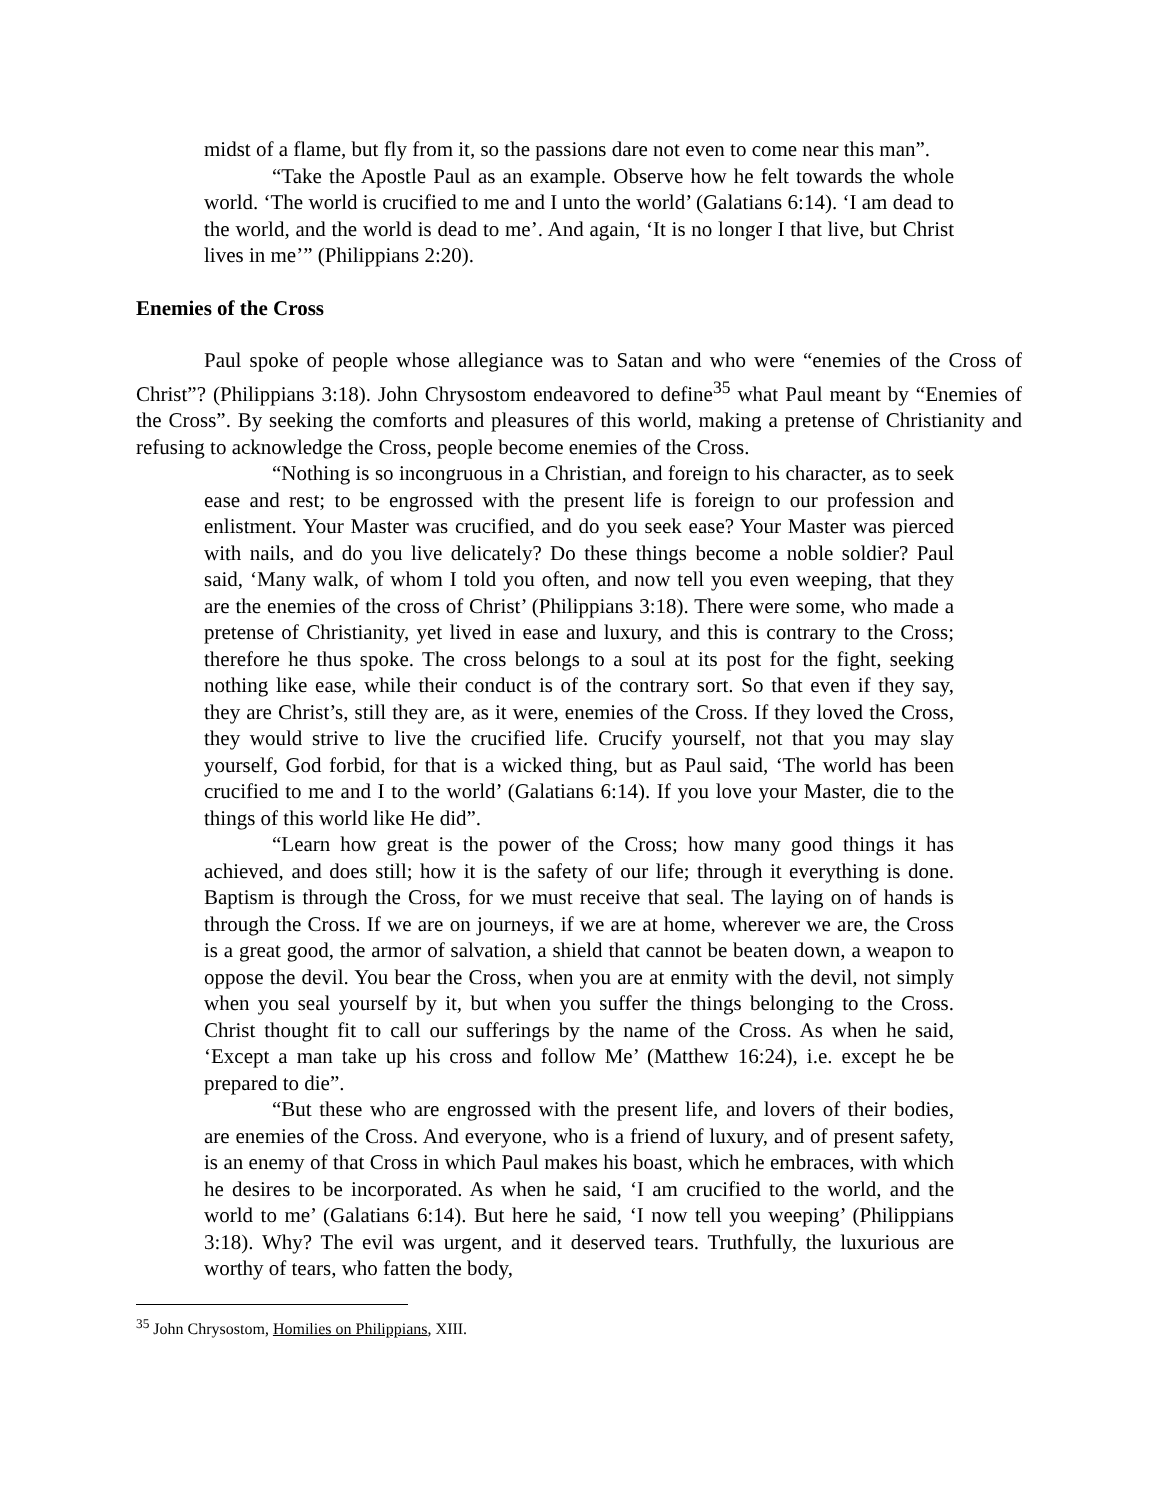midst of a flame, but fly from it, so the passions dare not even to come near this man”.
“Take the Apostle Paul as an example. Observe how he felt towards the whole world. ‘The world is crucified to me and I unto the world’ (Galatians 6:14). ‘I am dead to the world, and the world is dead to me’. And again, ‘It is no longer I that live, but Christ lives in me’” (Philippians 2:20).
Enemies of the Cross
Paul spoke of people whose allegiance was to Satan and who were “enemies of the Cross of Christ”? (Philippians 3:18). John Chrysostom endeavored to define<sup>35</sup> what Paul meant by “Enemies of the Cross”. By seeking the comforts and pleasures of this world, making a pretense of Christianity and refusing to acknowledge the Cross, people become enemies of the Cross.
“Nothing is so incongruous in a Christian, and foreign to his character, as to seek ease and rest; to be engrossed with the present life is foreign to our profession and enlistment. Your Master was crucified, and do you seek ease? Your Master was pierced with nails, and do you live delicately? Do these things become a noble soldier? Paul said, ‘Many walk, of whom I told you often, and now tell you even weeping, that they are the enemies of the cross of Christ’ (Philippians 3:18). There were some, who made a pretense of Christianity, yet lived in ease and luxury, and this is contrary to the Cross; therefore he thus spoke. The cross belongs to a soul at its post for the fight, seeking nothing like ease, while their conduct is of the contrary sort. So that even if they say, they are Christ’s, still they are, as it were, enemies of the Cross. If they loved the Cross, they would strive to live the crucified life. Crucify yourself, not that you may slay yourself, God forbid, for that is a wicked thing, but as Paul said, ‘The world has been crucified to me and I to the world’ (Galatians 6:14). If you love your Master, die to the things of this world like He did”.
“Learn how great is the power of the Cross; how many good things it has achieved, and does still; how it is the safety of our life; through it everything is done. Baptism is through the Cross, for we must receive that seal. The laying on of hands is through the Cross. If we are on journeys, if we are at home, wherever we are, the Cross is a great good, the armor of salvation, a shield that cannot be beaten down, a weapon to oppose the devil. You bear the Cross, when you are at enmity with the devil, not simply when you seal yourself by it, but when you suffer the things belonging to the Cross. Christ thought fit to call our sufferings by the name of the Cross. As when he said, ‘Except a man take up his cross and follow Me’ (Matthew 16:24), i.e. except he be prepared to die”.
“But these who are engrossed with the present life, and lovers of their bodies, are enemies of the Cross. And everyone, who is a friend of luxury, and of present safety, is an enemy of that Cross in which Paul makes his boast, which he embraces, with which he desires to be incorporated. As when he said, ‘I am crucified to the world, and the world to me’ (Galatians 6:14). But here he said, ‘I now tell you weeping’ (Philippians 3:18). Why? The evil was urgent, and it deserved tears. Truthfully, the luxurious are worthy of tears, who fatten the body,
<sup>35</sup> John Chrysostom, Homilies on Philippians, XIII.